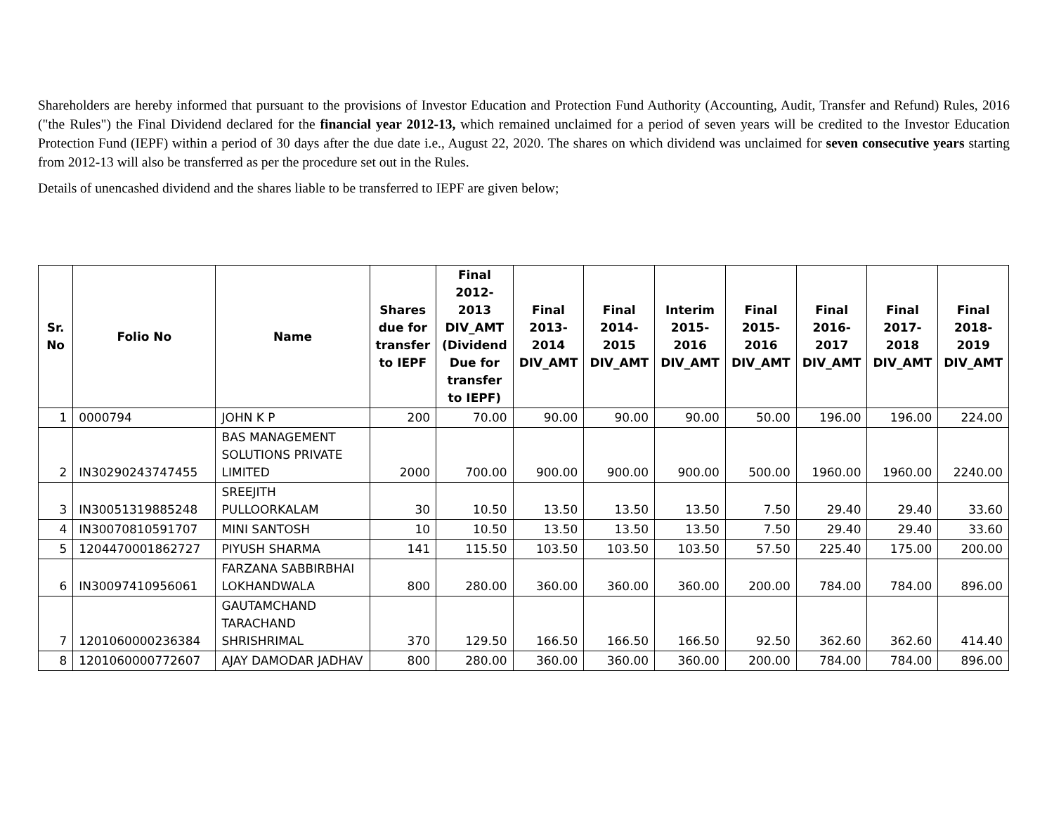Shareholders are hereby informed that pursuant to the provisions of Investor Education and Protection Fund Authority (Accounting, Audit, Transfer and Refund) Rules, 2016 ("the Rules") the Final Dividend declared for the financial year 2012-13, which remained unclaimed for a period of seven years will be credited to the Investor Education Protection Fund (IEPF) within a period of 30 days after the due date i.e., August 22, 2020. The shares on which dividend was unclaimed for seven consecutive years starting from 2012-13 will also be transferred as per the procedure set out in the Rules.
Details of unencashed dividend and the shares liable to be transferred to IEPF are given below;
| Sr. No | Folio No | Name | Shares due for transfer to IEPF | Final 2012-2013 DIV_AMT (Dividend Due for transfer to IEPF) | Final 2013-2014 DIV_AMT | Final 2014-2015 DIV_AMT | Interim 2015-2016 DIV_AMT | Final 2015-2016 DIV_AMT | Final 2016-2017 DIV_AMT | Final 2017-2018 DIV_AMT | Final 2018-2019 DIV_AMT |
| --- | --- | --- | --- | --- | --- | --- | --- | --- | --- | --- | --- |
| 1 | 0000794 | JOHN K P | 200 | 70.00 | 90.00 | 90.00 | 90.00 | 50.00 | 196.00 | 196.00 | 224.00 |
| 2 | IN30290243747455 | BAS MANAGEMENT SOLUTIONS PRIVATE LIMITED | 2000 | 700.00 | 900.00 | 900.00 | 900.00 | 500.00 | 1960.00 | 1960.00 | 2240.00 |
| 3 | IN30051319885248 | SREEJITH PULLOORKALAM | 30 | 10.50 | 13.50 | 13.50 | 13.50 | 7.50 | 29.40 | 29.40 | 33.60 |
| 4 | IN30070810591707 | MINI SANTOSH | 10 | 10.50 | 13.50 | 13.50 | 13.50 | 7.50 | 29.40 | 29.40 | 33.60 |
| 5 | 1204470001862727 | PIYUSH SHARMA | 141 | 115.50 | 103.50 | 103.50 | 103.50 | 57.50 | 225.40 | 175.00 | 200.00 |
| 6 | IN30097410956061 | FARZANA SABBIRBHAI LOKHANDWALA | 800 | 280.00 | 360.00 | 360.00 | 360.00 | 200.00 | 784.00 | 784.00 | 896.00 |
| 7 | 1201060000236384 | GAUTAMCHAND TARACHAND SHRISHRIMAL | 370 | 129.50 | 166.50 | 166.50 | 166.50 | 92.50 | 362.60 | 362.60 | 414.40 |
| 8 | 1201060000772607 | AJAY DAMODAR JADHAV | 800 | 280.00 | 360.00 | 360.00 | 360.00 | 200.00 | 784.00 | 784.00 | 896.00 |